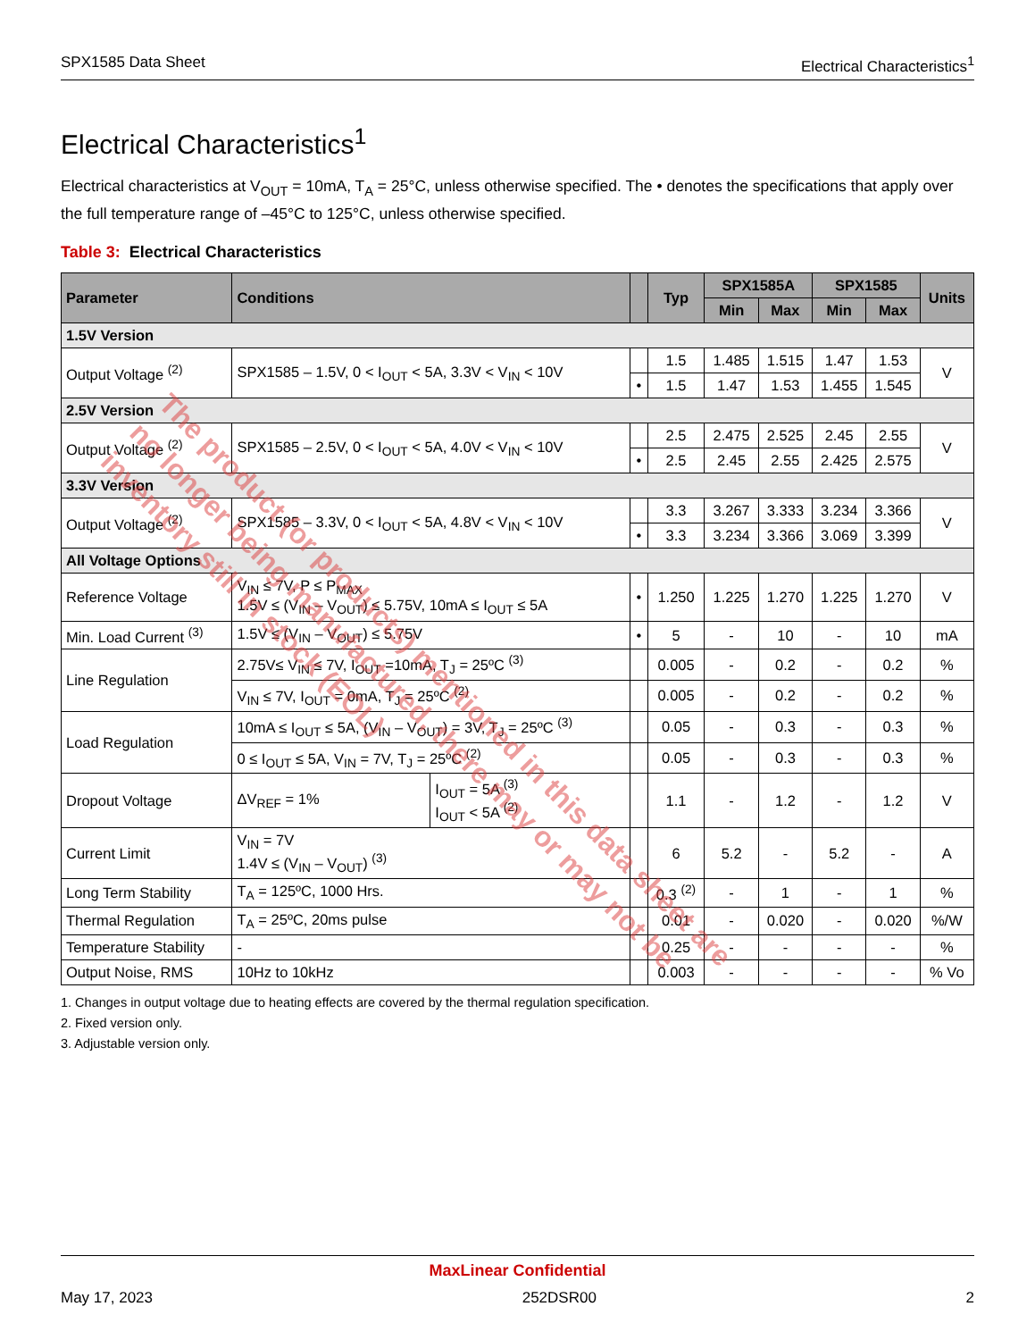SPX1585 Data Sheet Electrical Characteristics<sup>1</sup>
Electrical Characteristics<sup>1</sup>
Electrical characteristics at V<sub>OUT</sub> = 10mA, T<sub>A</sub> = 25°C, unless otherwise specified. The • denotes the specifications that apply over the full temperature range of –45°C to 125°C, unless otherwise specified.
Table 3: Electrical Characteristics
| Parameter | Conditions | | | Typ | SPX1585A | | SPX1585 | | Units |
| --- | --- | --- | --- | --- | --- | --- | --- | --- | --- |
| | | | | | Min | Max | Min | Max | |
| 1.5V Version | | | | | | | | | |
| Output Voltage <sup>(2)</sup> | SPX1585 – 1.5V, 0 < I<sub>OUT</sub> < 5A, 3.3V < V<sub>IN</sub> < 10V | | | 1.5 | 1.485 | 1.515 | 1.47 | 1.53 | V |
| | | | • | 1.5 | 1.47 | 1.53 | 1.455 | 1.545 | |
| 2.5V Version | | | | | | | | | |
| Output Voltage <sup>(2)</sup> | SPX1585 – 2.5V, 0 < I<sub>OUT</sub> < 5A, 4.0V < V<sub>IN</sub> < 10V | | | 2.5 | 2.475 | 2.525 | 2.45 | 2.55 | V |
| | | | • | 2.5 | 2.45 | 2.55 | 2.425 | 2.575 | |
| 3.3V Version | | | | | | | | | |
| Output Voltage <sup>(2)</sup> | SPX1585 – 3.3V, 0 < I<sub>OUT</sub> < 5A, 4.8V < V<sub>IN</sub> < 10V | | | 3.3 | 3.267 | 3.333 | 3.234 | 3.366 | V |
| | | | • | 3.3 | 3.234 | 3.366 | 3.069 | 3.399 | |
| All Voltage Options | | | | | | | | | |
| Reference Voltage | V<sub>IN</sub> ≤ 7V, P ≤ P<sub>MAX</sub> 1.5V ≤ (V<sub>IN</sub> – V<sub>OUT</sub>) ≤ 5.75V, 10mA ≤ I<sub>OUT</sub> ≤ 5A | | • | 1.250 | 1.225 | 1.270 | 1.225 | 1.270 | V |
| Min. Load Current <sup>(3)</sup> | 1.5V ≤ (V<sub>IN</sub> – V<sub>OUT</sub>) ≤ 5.75V | | • | 5 | - | 10 | - | 10 | mA |
| Line Regulation | 2.75V≤ V<sub>IN</sub> ≤ 7V, I<sub>OUT</sub> =10mA, T<sub>J</sub> = 25ºC <sup>(3)</sup> | | | 0.005 | - | 0.2 | - | 0.2 | % |
| | V<sub>IN</sub> ≤ 7V, I<sub>OUT</sub> = 0mA, T<sub>J</sub> = 25ºC <sup>(2)</sup> | | | 0.005 | - | 0.2 | - | 0.2 | % |
| Load Regulation | 10mA ≤ I<sub>OUT</sub> ≤ 5A, (V<sub>IN</sub> – V<sub>OUT</sub>) = 3V, T<sub>J</sub> = 25ºC <sup>(3)</sup> | | | 0.05 | - | 0.3 | - | 0.3 | % |
| | 0 ≤ I<sub>OUT</sub> ≤ 5A, V<sub>IN</sub> = 7V, T<sub>J</sub> = 25ºC <sup>(2)</sup> | | | 0.05 | - | 0.3 | - | 0.3 | % |
| Dropout Voltage | ΔV<sub>REF</sub> = 1% | I<sub>OUT</sub> = 5A <sup>(3)</sup> I<sub>OUT</sub> < 5A <sup>(2)</sup> | | 1.1 | - | 1.2 | - | 1.2 | V |
| Current Limit | V<sub>IN</sub> = 7V 1.4V ≤ (V<sub>IN</sub> – V<sub>OUT</sub>) <sup>(3)</sup> | | | 6 | 5.2 | - | 5.2 | - | A |
| Long Term Stability | T<sub>A</sub> = 125ºC, 1000 Hrs. | | | 0.3 <sup>(2)</sup> | - | 1 | - | 1 | % |
| Thermal Regulation | T<sub>A</sub> = 25ºC, 20ms pulse | | | 0.01 | - | 0.020 | - | 0.020 | %/W |
| Temperature Stability | - | | | 0.25 | - | - | - | - | % |
| Output Noise, RMS | 10Hz to 10kHz | | | 0.003 | - | - | - | - | % Vo |
1. Changes in output voltage due to heating effects are covered by the thermal regulation specification.
2. Fixed version only.
3. Adjustable version only.
The product (or products) mentioned in this data sheet are no longer being manufactured, there may or may not be inventory still in stock (EOL)
MaxLinear Confidential
May 17, 2023 252DSR00 2